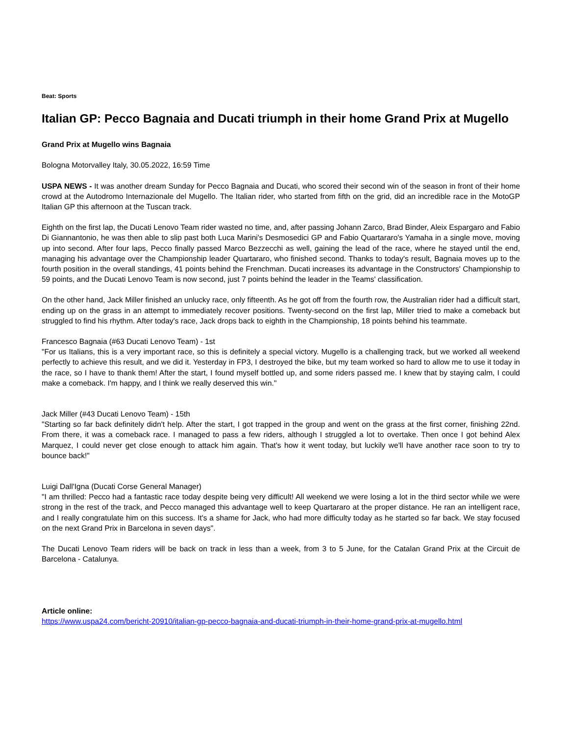Beat: Sports
Italian GP: Pecco Bagnaia and Ducati triumph in their home Grand Prix at Mugello
Grand Prix at Mugello wins Bagnaia
Bologna Motorvalley Italy, 30.05.2022, 16:59 Time
USPA NEWS - It was another dream Sunday for Pecco Bagnaia and Ducati, who scored their second win of the season in front of their home crowd at the Autodromo Internazionale del Mugello. The Italian rider, who started from fifth on the grid, did an incredible race in the MotoGP Italian GP this afternoon at the Tuscan track.
Eighth on the first lap, the Ducati Lenovo Team rider wasted no time, and, after passing Johann Zarco, Brad Binder, Aleix Espargaro and Fabio Di Giannantonio, he was then able to slip past both Luca Marini's Desmosedici GP and Fabio Quartararo's Yamaha in a single move, moving up into second. After four laps, Pecco finally passed Marco Bezzecchi as well, gaining the lead of the race, where he stayed until the end, managing his advantage over the Championship leader Quartararo, who finished second. Thanks to today's result, Bagnaia moves up to the fourth position in the overall standings, 41 points behind the Frenchman. Ducati increases its advantage in the Constructors' Championship to 59 points, and the Ducati Lenovo Team is now second, just 7 points behind the leader in the Teams' classification.
On the other hand, Jack Miller finished an unlucky race, only fifteenth. As he got off from the fourth row, the Australian rider had a difficult start, ending up on the grass in an attempt to immediately recover positions. Twenty-second on the first lap, Miller tried to make a comeback but struggled to find his rhythm. After today's race, Jack drops back to eighth in the Championship, 18 points behind his teammate.
Francesco Bagnaia (#63 Ducati Lenovo Team) - 1st
"For us Italians, this is a very important race, so this is definitely a special victory. Mugello is a challenging track, but we worked all weekend perfectly to achieve this result, and we did it. Yesterday in FP3, I destroyed the bike, but my team worked so hard to allow me to use it today in the race, so I have to thank them! After the start, I found myself bottled up, and some riders passed me. I knew that by staying calm, I could make a comeback. I'm happy, and I think we really deserved this win."
Jack Miller (#43 Ducati Lenovo Team) - 15th
"Starting so far back definitely didn't help. After the start, I got trapped in the group and went on the grass at the first corner, finishing 22nd. From there, it was a comeback race. I managed to pass a few riders, although I struggled a lot to overtake. Then once I got behind Alex Marquez, I could never get close enough to attack him again. That's how it went today, but luckily we'll have another race soon to try to bounce back!"
Luigi Dall'Igna (Ducati Corse General Manager)
"I am thrilled: Pecco had a fantastic race today despite being very difficult! All weekend we were losing a lot in the third sector while we were strong in the rest of the track, and Pecco managed this advantage well to keep Quartararo at the proper distance. He ran an intelligent race, and I really congratulate him on this success. It's a shame for Jack, who had more difficulty today as he started so far back. We stay focused on the next Grand Prix in Barcelona in seven days".
The Ducati Lenovo Team riders will be back on track in less than a week, from 3 to 5 June, for the Catalan Grand Prix at the Circuit de Barcelona - Catalunya.
Article online:
https://www.uspa24.com/bericht-20910/italian-gp-pecco-bagnaia-and-ducati-triumph-in-their-home-grand-prix-at-mugello.html